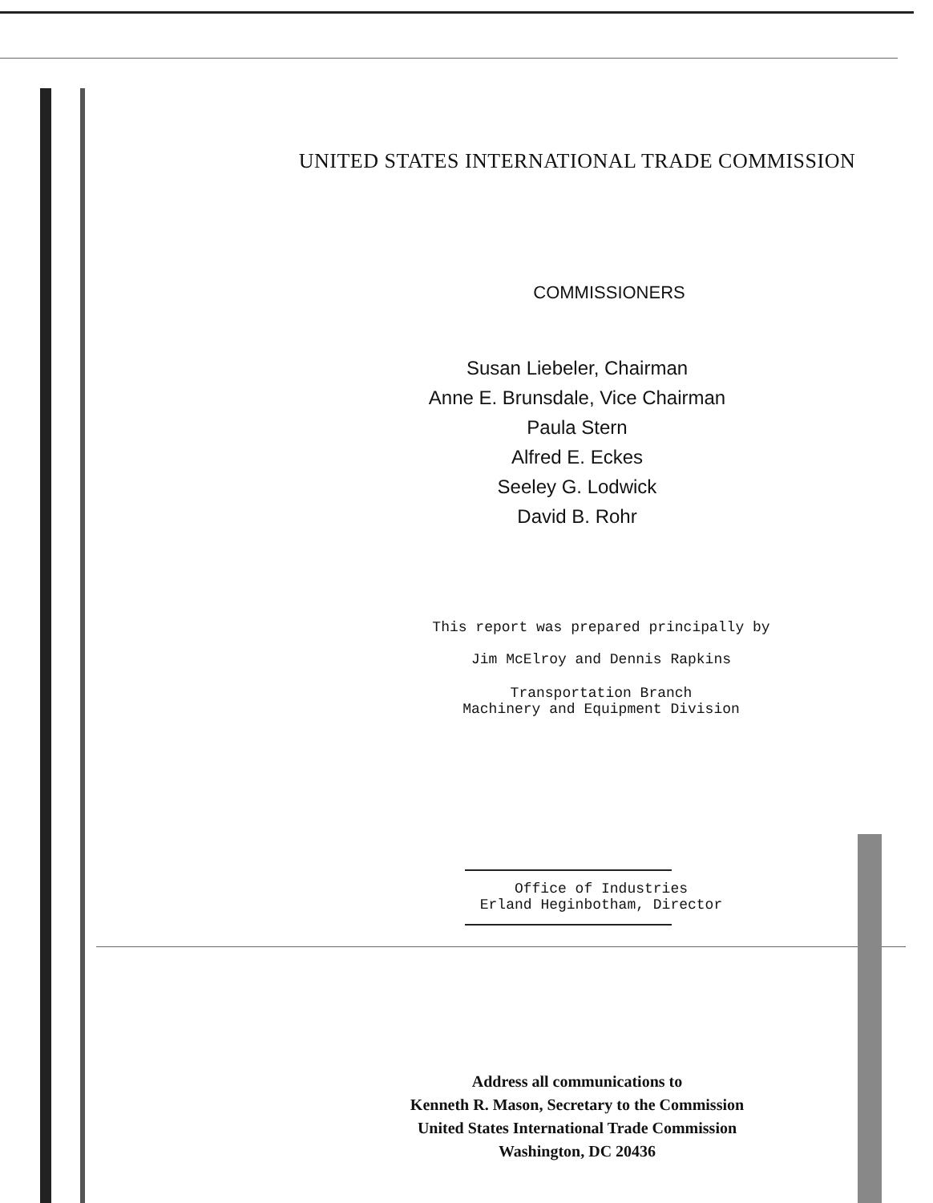UNITED STATES INTERNATIONAL TRADE COMMISSION
COMMISSIONERS
Susan Liebeler, Chairman
Anne E. Brunsdale, Vice Chairman
Paula Stern
Alfred E. Eckes
Seeley G. Lodwick
David B. Rohr
This report was prepared principally by
Jim McElroy and Dennis Rapkins
Transportation Branch
Machinery and Equipment Division
Office of Industries
Erland Heginbotham, Director
Address all communications to
Kenneth R. Mason, Secretary to the Commission
United States International Trade Commission
Washington, DC 20436